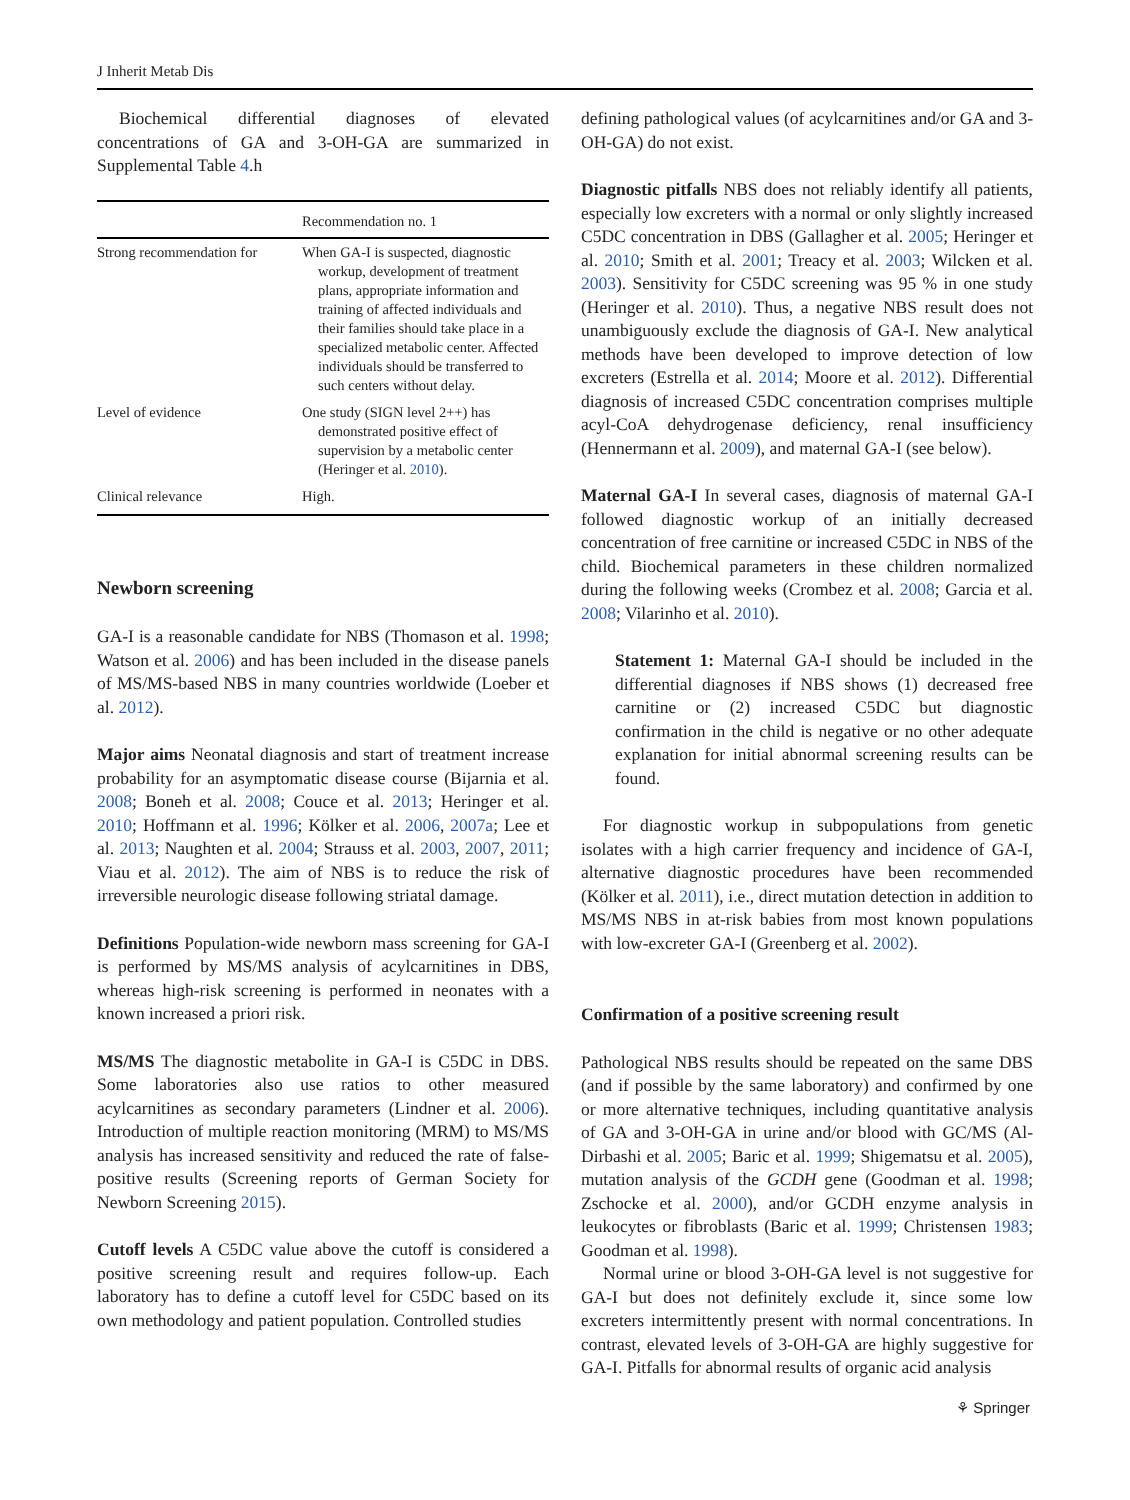J Inherit Metab Dis
Biochemical differential diagnoses of elevated concentrations of GA and 3-OH-GA are summarized in Supplemental Table 4.h
| | Recommendation no. 1 |
| --- | --- |
| Strong recommendation for | When GA-I is suspected, diagnostic workup, development of treatment plans, appropriate information and training of affected individuals and their families should take place in a specialized metabolic center. Affected individuals should be transferred to such centers without delay. |
| Level of evidence | One study (SIGN level 2++) has demonstrated positive effect of supervision by a metabolic center (Heringer et al. 2010 ). |
| Clinical relevance | High. |
Newborn screening
GA-I is a reasonable candidate for NBS (Thomason et al. 1998; Watson et al. 2006) and has been included in the disease panels of MS/MS-based NBS in many countries worldwide (Loeber et al. 2012).
Major aims Neonatal diagnosis and start of treatment increase probability for an asymptomatic disease course (Bijarnia et al. 2008; Boneh et al. 2008; Couce et al. 2013; Heringer et al. 2010; Hoffmann et al. 1996; Kölker et al. 2006, 2007a; Lee et al. 2013; Naughten et al. 2004; Strauss et al. 2003, 2007, 2011; Viau et al. 2012). The aim of NBS is to reduce the risk of irreversible neurologic disease following striatal damage.
Definitions Population-wide newborn mass screening for GA-I is performed by MS/MS analysis of acylcarnitines in DBS, whereas high-risk screening is performed in neonates with a known increased a priori risk.
MS/MS The diagnostic metabolite in GA-I is C5DC in DBS. Some laboratories also use ratios to other measured acylcarnitines as secondary parameters (Lindner et al. 2006). Introduction of multiple reaction monitoring (MRM) to MS/MS analysis has increased sensitivity and reduced the rate of false-positive results (Screening reports of German Society for Newborn Screening 2015).
Cutoff levels A C5DC value above the cutoff is considered a positive screening result and requires follow-up. Each laboratory has to define a cutoff level for C5DC based on its own methodology and patient population. Controlled studies
defining pathological values (of acylcarnitines and/or GA and 3-OH-GA) do not exist.
Diagnostic pitfalls NBS does not reliably identify all patients, especially low excreters with a normal or only slightly increased C5DC concentration in DBS (Gallagher et al. 2005; Heringer et al. 2010; Smith et al. 2001; Treacy et al. 2003; Wilcken et al. 2003). Sensitivity for C5DC screening was 95 % in one study (Heringer et al. 2010). Thus, a negative NBS result does not unambiguously exclude the diagnosis of GA-I. New analytical methods have been developed to improve detection of low excreters (Estrella et al. 2014; Moore et al. 2012). Differential diagnosis of increased C5DC concentration comprises multiple acyl-CoA dehydrogenase deficiency, renal insufficiency (Hennermann et al. 2009), and maternal GA-I (see below).
Maternal GA-I In several cases, diagnosis of maternal GA-I followed diagnostic workup of an initially decreased concentration of free carnitine or increased C5DC in NBS of the child. Biochemical parameters in these children normalized during the following weeks (Crombez et al. 2008; Garcia et al. 2008; Vilarinho et al. 2010).
Statement 1: Maternal GA-I should be included in the differential diagnoses if NBS shows (1) decreased free carnitine or (2) increased C5DC but diagnostic confirmation in the child is negative or no other adequate explanation for initial abnormal screening results can be found.
For diagnostic workup in subpopulations from genetic isolates with a high carrier frequency and incidence of GA-I, alternative diagnostic procedures have been recommended (Kölker et al. 2011), i.e., direct mutation detection in addition to MS/MS NBS in at-risk babies from most known populations with low-excreter GA-I (Greenberg et al. 2002).
Confirmation of a positive screening result
Pathological NBS results should be repeated on the same DBS (and if possible by the same laboratory) and confirmed by one or more alternative techniques, including quantitative analysis of GA and 3-OH-GA in urine and/or blood with GC/MS (Al-Dirbashi et al. 2005; Baric et al. 1999; Shigematsu et al. 2005), mutation analysis of the GCDH gene (Goodman et al. 1998; Zschocke et al. 2000), and/or GCDH enzyme analysis in leukocytes or fibroblasts (Baric et al. 1999; Christensen 1983; Goodman et al. 1998).
Normal urine or blood 3-OH-GA level is not suggestive for GA-I but does not definitely exclude it, since some low excreters intermittently present with normal concentrations. In contrast, elevated levels of 3-OH-GA are highly suggestive for GA-I. Pitfalls for abnormal results of organic acid analysis
⚘ Springer